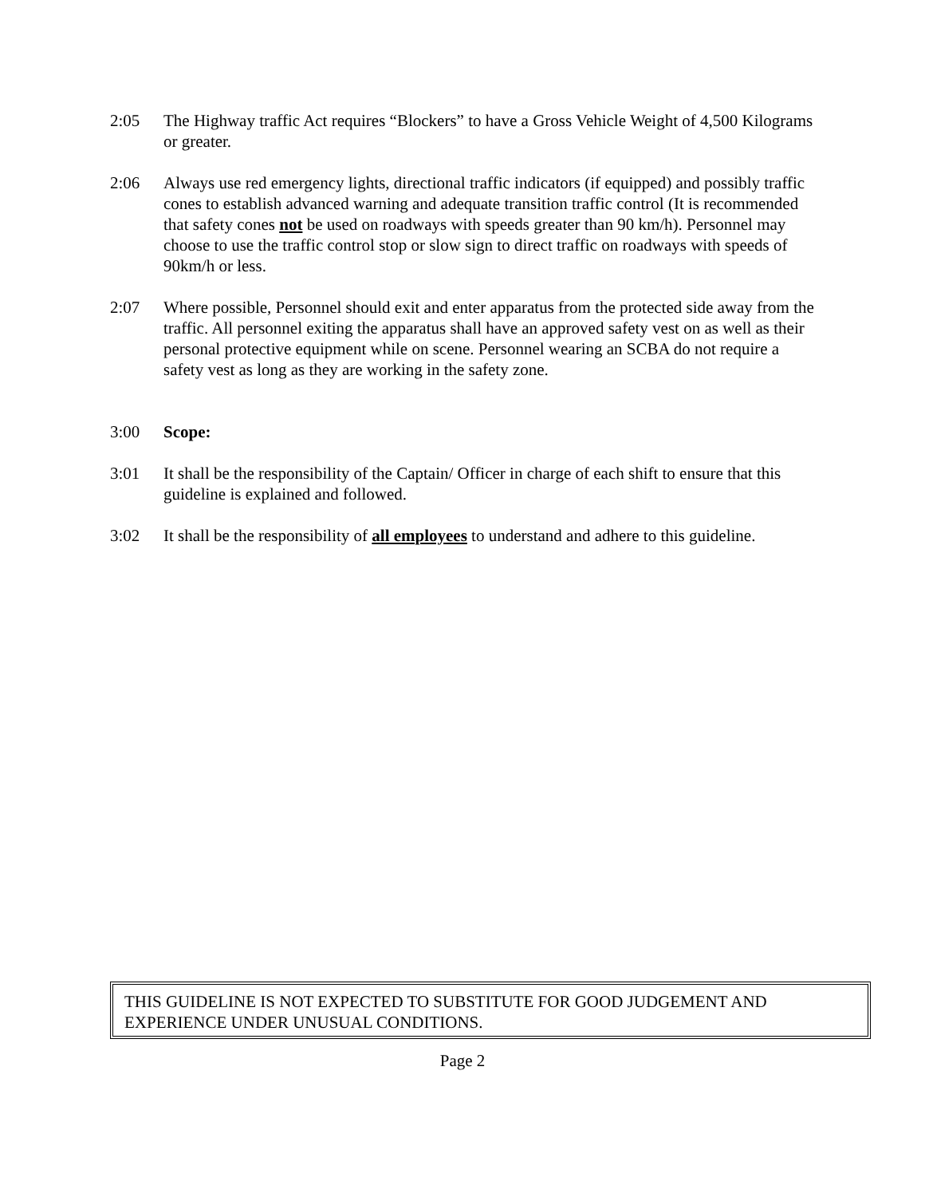2:05 The Highway traffic Act requires “Blockers” to have a Gross Vehicle Weight of 4,500 Kilograms or greater.
2:06 Always use red emergency lights, directional traffic indicators (if equipped) and possibly traffic cones to establish advanced warning and adequate transition traffic control (It is recommended that safety cones not be used on roadways with speeds greater than 90 km/h). Personnel may choose to use the traffic control stop or slow sign to direct traffic on roadways with speeds of 90km/h or less.
2:07 Where possible, Personnel should exit and enter apparatus from the protected side away from the traffic. All personnel exiting the apparatus shall have an approved safety vest on as well as their personal protective equipment while on scene. Personnel wearing an SCBA do not require a safety vest as long as they are working in the safety zone.
3:00 Scope:
3:01 It shall be the responsibility of the Captain/ Officer in charge of each shift to ensure that this guideline is explained and followed.
3:02 It shall be the responsibility of all employees to understand and adhere to this guideline.
THIS GUIDELINE IS NOT EXPECTED TO SUBSTITUTE FOR GOOD JUDGEMENT AND EXPERIENCE UNDER UNUSUAL CONDITIONS.
Page 2